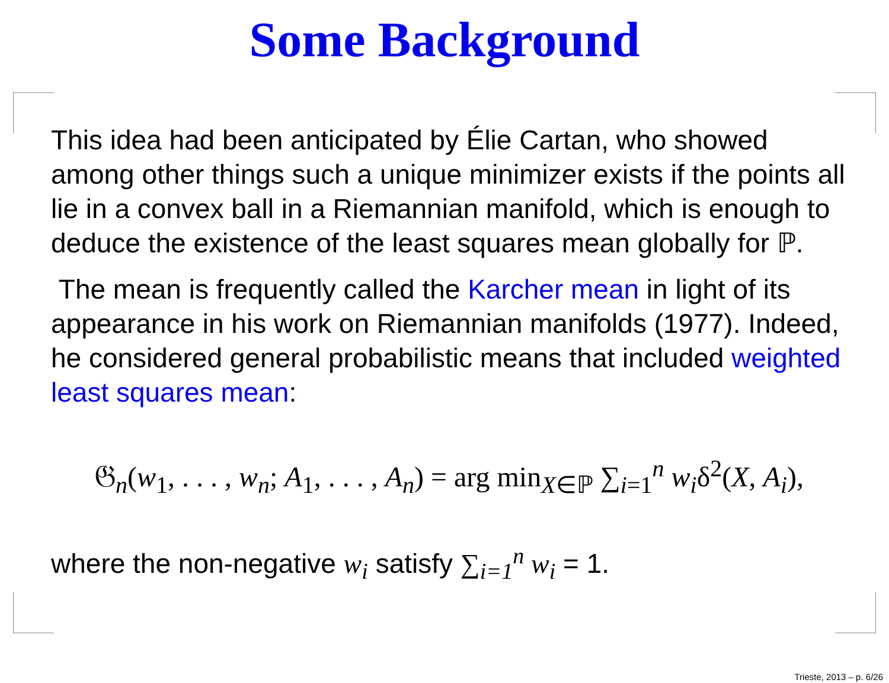Some Background
This idea had been anticipated by Élie Cartan, who showed among other things such a unique minimizer exists if the points all lie in a convex ball in a Riemannian manifold, which is enough to deduce the existence of the least squares mean globally for ℙ.
The mean is frequently called the Karcher mean in light of its appearance in his work on Riemannian manifolds (1977). Indeed, he considered general probabilistic means that included weighted least squares mean:
𝔊<sub>n</sub>(w<sub>1</sub>, . . . , w<sub>n</sub>; A<sub>1</sub>, . . . , A<sub>n</sub>) = arg min<sub>X∈ℙ</sub> ∑<sub>i=1</sub><sup>n</sup> w<sub>i</sub>δ<sup>2</sup>(X, A<sub>i</sub>),
where the non-negative w<sub>i</sub> satisfy ∑<sub>i=1</sub><sup>n</sup> w<sub>i</sub> = 1.
Trieste, 2013 – p. 6/26